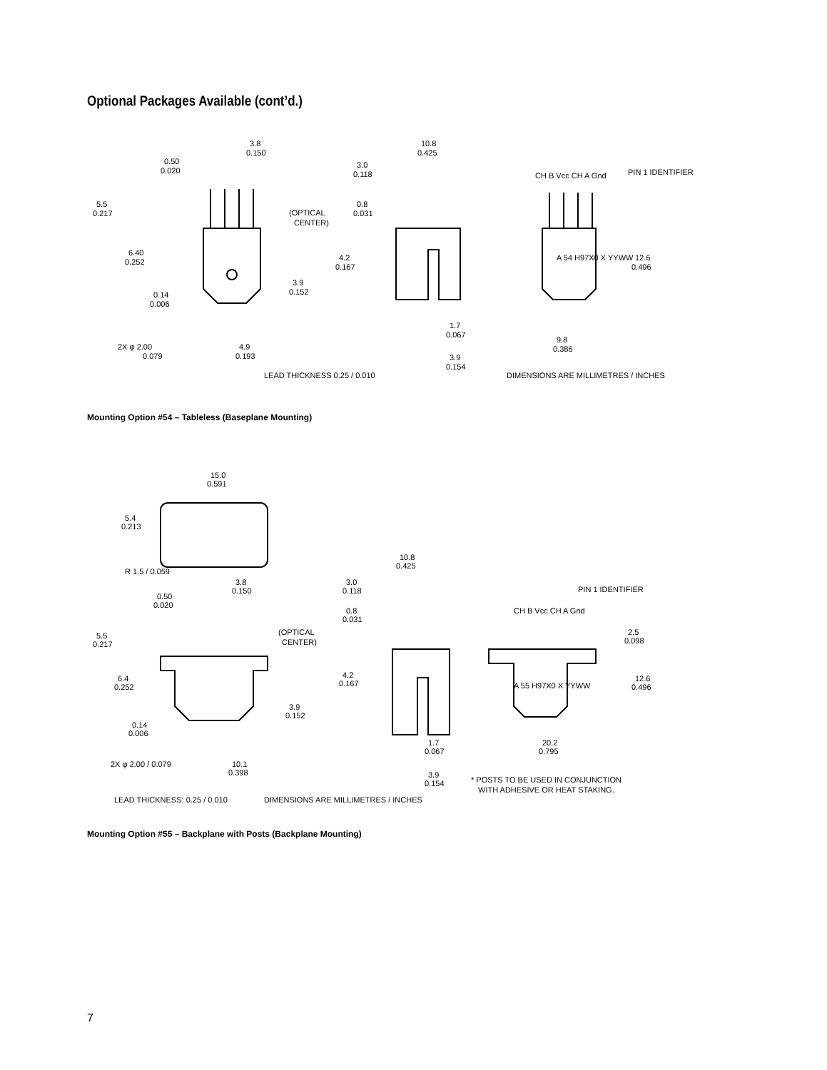Optional Packages Available (cont’d.)
3.8
0.150
0.50
0.020
5.5
0.217
(OPTICAL
CENTER)
6.40
0.252
3.9
0.152
0.14
0.006
2X φ 2.00
0.079
4.9
0.193
10.8
0.425
3.0
0.118
0.8
0.031
4.2
0.167
1.7
0.067
3.9
0.154
LEAD THICKNESS 0.25 / 0.010
CH B Vcc CH A Gnd
PIN 1 IDENTIFIER
A 54 H97X0 X YYWW
12.6
0.496
9.8
0.386
DIMENSIONS ARE MILLIMETRES / INCHES
Mounting Option #54 – Tableless (Baseplane Mounting)
15.0
0.591
5.4
0.213
R 1.5 / 0.059
3.8
0.150
0.50
0.020
5.5
0.217
(OPTICAL
CENTER)
6.4
0.252
3.9
0.152
0.14
0.006
2X φ 2.00 / 0.079
10.1
0.398
10.8
0.425
3.0
0.118
0.8
0.031
4.2
0.167
1.7
0.067
3.9
0.154
LEAD THICKNESS: 0.25 / 0.010
DIMENSIONS ARE MILLIMETRES / INCHES
PIN 1 IDENTIFIER
CH B Vcc CH A Gnd
2.5
0.098
12.6
0.496
A 55 H97X0 X YYWW
20.2
0.795
* POSTS TO BE USED IN CONJUNCTION
WITH ADHESIVE OR HEAT STAKING.
Mounting Option #55 – Backplane with Posts (Backplane Mounting)
7